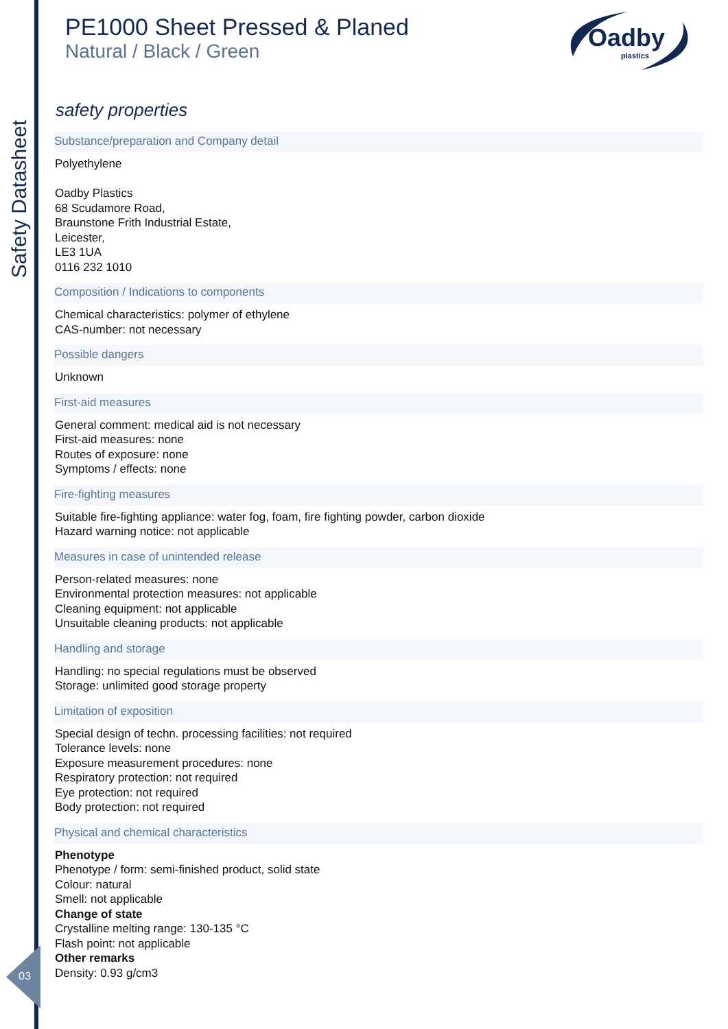Safety Datasheet
03
Oadby
plastics
PE1000 Sheet Pressed & Planed
Natural / Black / Green
safety properties
Substance/preparation and Company detail
Polyethylene
Oadby Plastics
68 Scudamore Road,
Braunstone Frith Industrial Estate,
Leicester,
LE3 1UA
0116 232 1010
Composition / Indications to components
Chemical characteristics: polymer of ethylene
CAS-number: not necessary
Possible dangers
Unknown
First-aid measures
General comment: medical aid is not necessary
First-aid measures: none
Routes of exposure: none
Symptoms / effects: none
Fire-fighting measures
Suitable fire-fighting appliance: water fog, foam, fire fighting powder, carbon dioxide
Hazard warning notice: not applicable
Measures in case of unintended release
Person-related measures: none
Environmental protection measures: not applicable
Cleaning equipment: not applicable
Unsuitable cleaning products: not applicable
Handling and storage
Handling: no special regulations must be observed
Storage: unlimited good storage property
Limitation of exposition
Special design of techn. processing facilities: not required
Tolerance levels: none
Exposure measurement procedures: none
Respiratory protection: not required
Eye protection: not required
Body protection: not required
Physical and chemical characteristics
Phenotype
Phenotype / form: semi-finished product, solid state
Colour: natural
Smell: not applicable
Change of state
Crystalline melting range: 130-135 °C
Flash point: not applicable
Other remarks
Density: 0.93 g/cm3